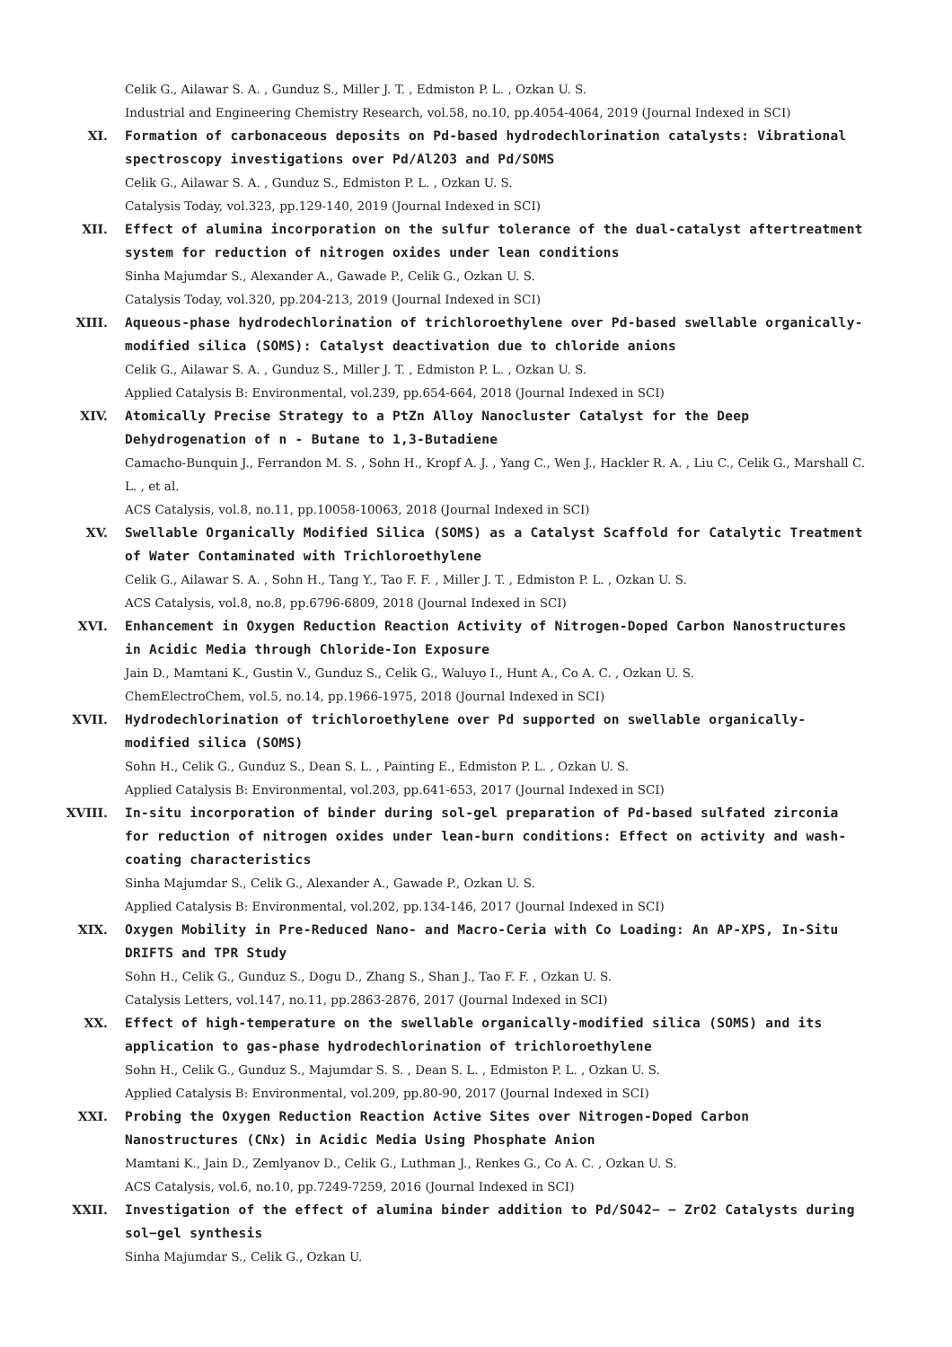Celik G., Ailawar S. A. , Gunduz S., Miller J. T. , Edmiston P. L. , Ozkan U. S.
Industrial and Engineering Chemistry Research, vol.58, no.10, pp.4054-4064, 2019 (Journal Indexed in SCI)
XI. Formation of carbonaceous deposits on Pd-based hydrodechlorination catalysts: Vibrational spectroscopy investigations over Pd/Al2O3 and Pd/SOMS
Celik G., Ailawar S. A. , Gunduz S., Edmiston P. L. , Ozkan U. S.
Catalysis Today, vol.323, pp.129-140, 2019 (Journal Indexed in SCI)
XII. Effect of alumina incorporation on the sulfur tolerance of the dual-catalyst aftertreatment system for reduction of nitrogen oxides under lean conditions
Sinha Majumdar S., Alexander A., Gawade P., Celik G., Ozkan U. S.
Catalysis Today, vol.320, pp.204-213, 2019 (Journal Indexed in SCI)
XIII. Aqueous-phase hydrodechlorination of trichloroethylene over Pd-based swellable organically-modified silica (SOMS): Catalyst deactivation due to chloride anions
Celik G., Ailawar S. A. , Gunduz S., Miller J. T. , Edmiston P. L. , Ozkan U. S.
Applied Catalysis B: Environmental, vol.239, pp.654-664, 2018 (Journal Indexed in SCI)
XIV. Atomically Precise Strategy to a PtZn Alloy Nanocluster Catalyst for the Deep Dehydrogenation of n - Butane to 1,3-Butadiene
Camacho-Bunquin J., Ferrandon M. S. , Sohn H., Kropf A. J. , Yang C., Wen J., Hackler R. A. , Liu C., Celik G., Marshall C. L. , et al.
ACS Catalysis, vol.8, no.11, pp.10058-10063, 2018 (Journal Indexed in SCI)
XV. Swellable Organically Modified Silica (SOMS) as a Catalyst Scaffold for Catalytic Treatment of Water Contaminated with Trichloroethylene
Celik G., Ailawar S. A. , Sohn H., Tang Y., Tao F. F. , Miller J. T. , Edmiston P. L. , Ozkan U. S.
ACS Catalysis, vol.8, no.8, pp.6796-6809, 2018 (Journal Indexed in SCI)
XVI. Enhancement in Oxygen Reduction Reaction Activity of Nitrogen-Doped Carbon Nanostructures in Acidic Media through Chloride-Ion Exposure
Jain D., Mamtani K., Gustin V., Gunduz S., Celik G., Waluyo I., Hunt A., Co A. C. , Ozkan U. S.
ChemElectroChem, vol.5, no.14, pp.1966-1975, 2018 (Journal Indexed in SCI)
XVII. Hydrodechlorination of trichloroethylene over Pd supported on swellable organically-modified silica (SOMS)
Sohn H., Celik G., Gunduz S., Dean S. L. , Painting E., Edmiston P. L. , Ozkan U. S.
Applied Catalysis B: Environmental, vol.203, pp.641-653, 2017 (Journal Indexed in SCI)
XVIII. In-situ incorporation of binder during sol-gel preparation of Pd-based sulfated zirconia for reduction of nitrogen oxides under lean-burn conditions: Effect on activity and wash-coating characteristics
Sinha Majumdar S., Celik G., Alexander A., Gawade P., Ozkan U. S.
Applied Catalysis B: Environmental, vol.202, pp.134-146, 2017 (Journal Indexed in SCI)
XIX. Oxygen Mobility in Pre-Reduced Nano- and Macro-Ceria with Co Loading: An AP-XPS, In-Situ DRIFTS and TPR Study
Sohn H., Celik G., Gunduz S., Dogu D., Zhang S., Shan J., Tao F. F. , Ozkan U. S.
Catalysis Letters, vol.147, no.11, pp.2863-2876, 2017 (Journal Indexed in SCI)
XX. Effect of high-temperature on the swellable organically-modified silica (SOMS) and its application to gas-phase hydrodechlorination of trichloroethylene
Sohn H., Celik G., Gunduz S., Majumdar S. S. , Dean S. L. , Edmiston P. L. , Ozkan U. S.
Applied Catalysis B: Environmental, vol.209, pp.80-90, 2017 (Journal Indexed in SCI)
XXI. Probing the Oxygen Reduction Reaction Active Sites over Nitrogen-Doped Carbon Nanostructures (CNx) in Acidic Media Using Phosphate Anion
Mamtani K., Jain D., Zemlyanov D., Celik G., Luthman J., Renkes G., Co A. C. , Ozkan U. S.
ACS Catalysis, vol.6, no.10, pp.7249-7259, 2016 (Journal Indexed in SCI)
XXII. Investigation of the effect of alumina binder addition to Pd/SO42− − ZrO2 Catalysts during sol−gel synthesis
Sinha Majumdar S., Celik G., Ozkan U.